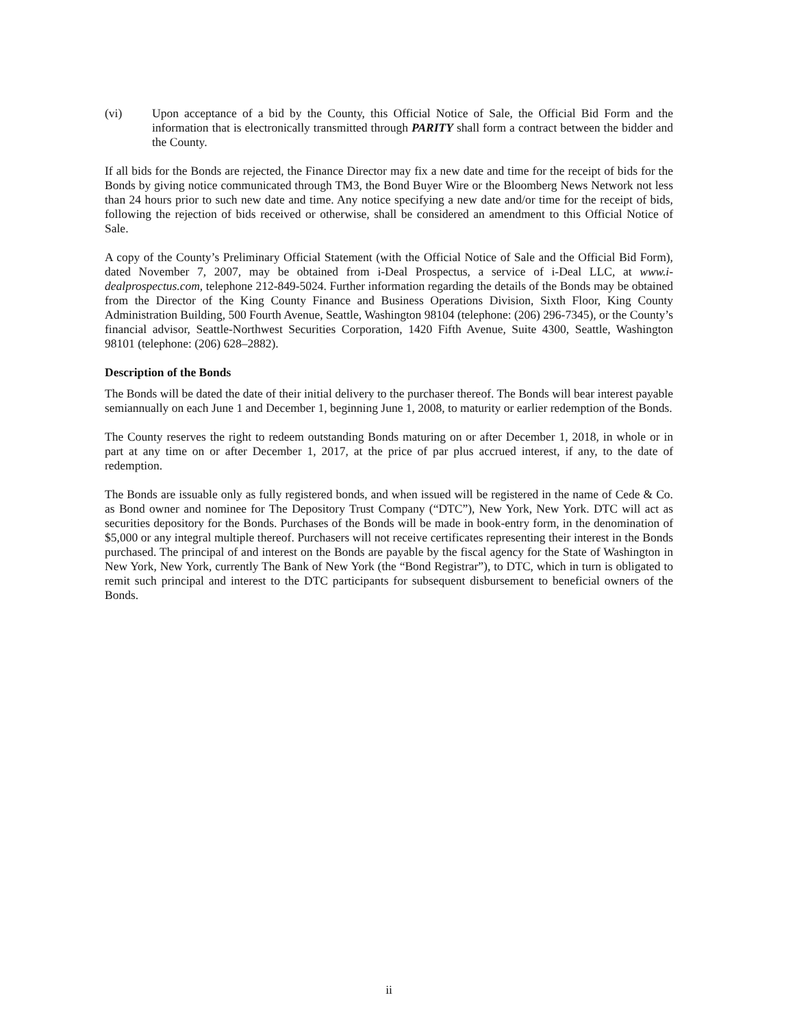(vi) Upon acceptance of a bid by the County, this Official Notice of Sale, the Official Bid Form and the information that is electronically transmitted through PARITY shall form a contract between the bidder and the County.
If all bids for the Bonds are rejected, the Finance Director may fix a new date and time for the receipt of bids for the Bonds by giving notice communicated through TM3, the Bond Buyer Wire or the Bloomberg News Network not less than 24 hours prior to such new date and time. Any notice specifying a new date and/or time for the receipt of bids, following the rejection of bids received or otherwise, shall be considered an amendment to this Official Notice of Sale.
A copy of the County’s Preliminary Official Statement (with the Official Notice of Sale and the Official Bid Form), dated November 7, 2007, may be obtained from i-Deal Prospectus, a service of i-Deal LLC, at www.i-dealprospectus.com, telephone 212-849-5024. Further information regarding the details of the Bonds may be obtained from the Director of the King County Finance and Business Operations Division, Sixth Floor, King County Administration Building, 500 Fourth Avenue, Seattle, Washington 98104 (telephone: (206) 296-7345), or the County’s financial advisor, Seattle-Northwest Securities Corporation, 1420 Fifth Avenue, Suite 4300, Seattle, Washington 98101 (telephone: (206) 628–2882).
Description of the Bonds
The Bonds will be dated the date of their initial delivery to the purchaser thereof. The Bonds will bear interest payable semiannually on each June 1 and December 1, beginning June 1, 2008, to maturity or earlier redemption of the Bonds.
The County reserves the right to redeem outstanding Bonds maturing on or after December 1, 2018, in whole or in part at any time on or after December 1, 2017, at the price of par plus accrued interest, if any, to the date of redemption.
The Bonds are issuable only as fully registered bonds, and when issued will be registered in the name of Cede & Co. as Bond owner and nominee for The Depository Trust Company (“DTC”), New York, New York. DTC will act as securities depository for the Bonds. Purchases of the Bonds will be made in book-entry form, in the denomination of $5,000 or any integral multiple thereof. Purchasers will not receive certificates representing their interest in the Bonds purchased. The principal of and interest on the Bonds are payable by the fiscal agency for the State of Washington in New York, New York, currently The Bank of New York (the “Bond Registrar”), to DTC, which in turn is obligated to remit such principal and interest to the DTC participants for subsequent disbursement to beneficial owners of the Bonds.
ii